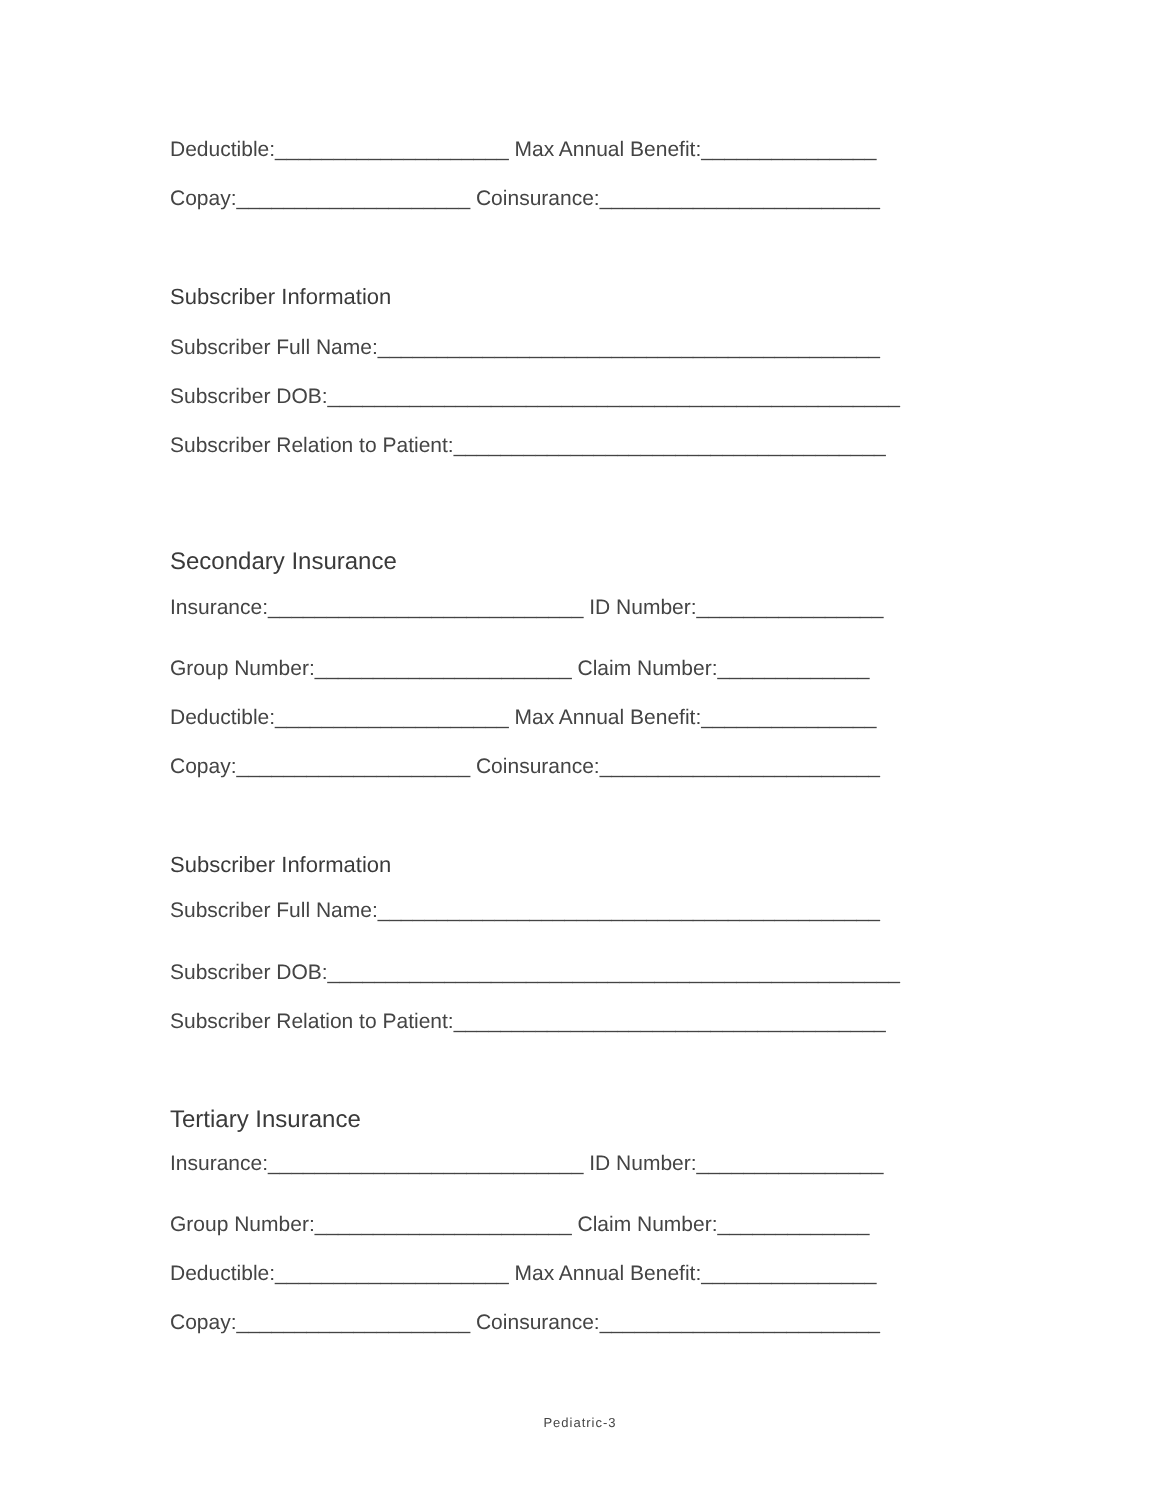Deductible:____________________ Max Annual Benefit:_______________
Copay:____________________ Coinsurance:________________________
Subscriber Information
Subscriber Full Name:___________________________________________
Subscriber DOB:_________________________________________________
Subscriber Relation to Patient:_____________________________________
Secondary Insurance
Insurance:___________________________ ID Number:________________
Group Number:______________________ Claim Number:_____________
Deductible:____________________ Max Annual Benefit:_______________
Copay:____________________ Coinsurance:________________________
Subscriber Information
Subscriber Full Name:___________________________________________
Subscriber DOB:_________________________________________________
Subscriber Relation to Patient:_____________________________________
Tertiary Insurance
Insurance:___________________________ ID Number:________________
Group Number:______________________ Claim Number:_____________
Deductible:____________________ Max Annual Benefit:_______________
Copay:____________________ Coinsurance:________________________
Pediatric-3